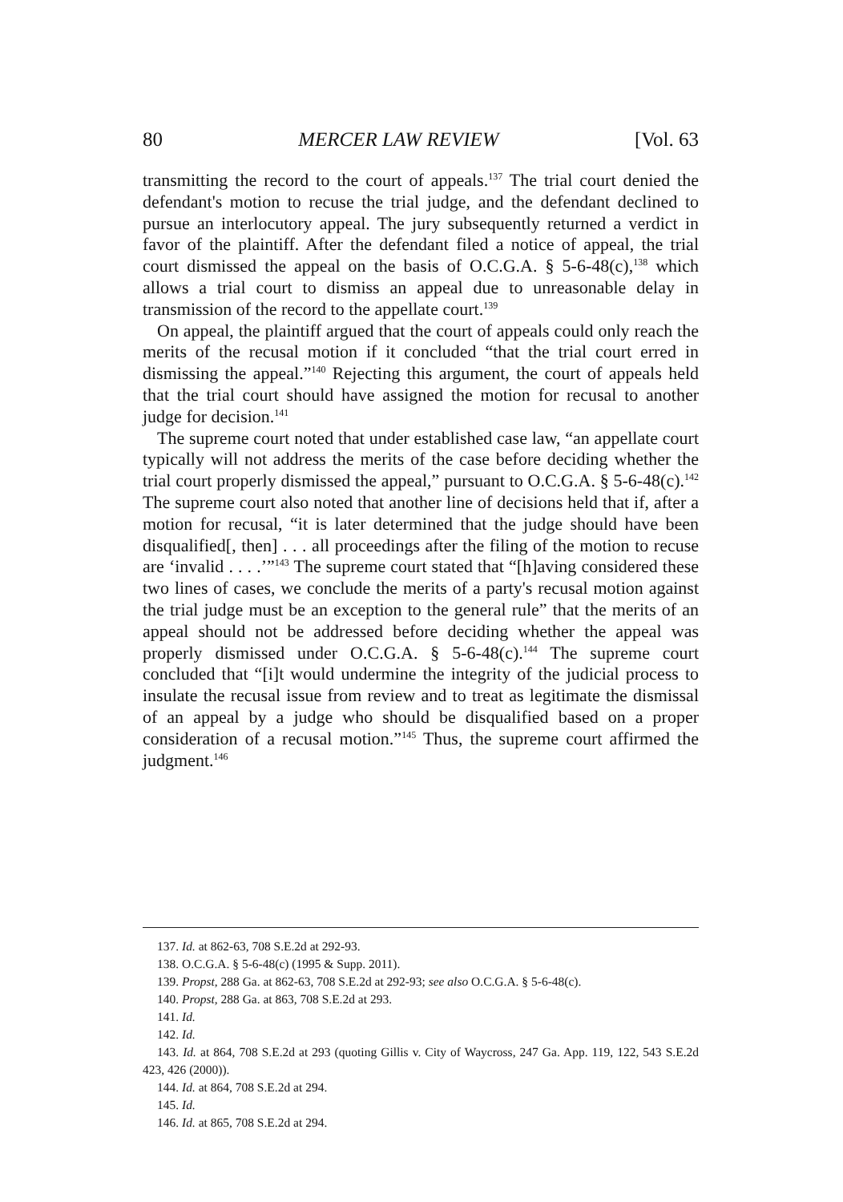80 MERCER LAW REVIEW [Vol. 63
transmitting the record to the court of appeals.<sup>137</sup> The trial court denied the defendant's motion to recuse the trial judge, and the defendant declined to pursue an interlocutory appeal. The jury subsequently returned a verdict in favor of the plaintiff. After the defendant filed a notice of appeal, the trial court dismissed the appeal on the basis of O.C.G.A. § 5-6-48(c),<sup>138</sup> which allows a trial court to dismiss an appeal due to unreasonable delay in transmission of the record to the appellate court.<sup>139</sup>
On appeal, the plaintiff argued that the court of appeals could only reach the merits of the recusal motion if it concluded “that the trial court erred in dismissing the appeal.”<sup>140</sup> Rejecting this argument, the court of appeals held that the trial court should have assigned the motion for recusal to another judge for decision.<sup>141</sup>
The supreme court noted that under established case law, “an appellate court typically will not address the merits of the case before deciding whether the trial court properly dismissed the appeal,” pursuant to O.C.G.A. § 5-6-48(c).<sup>142</sup> The supreme court also noted that another line of decisions held that if, after a motion for recusal, “it is later determined that the judge should have been disqualified[, then] . . . all proceedings after the filing of the motion to recuse are ‘invalid . . . .’”<sup>143</sup> The supreme court stated that “[h]aving considered these two lines of cases, we conclude the merits of a party's recusal motion against the trial judge must be an exception to the general rule” that the merits of an appeal should not be addressed before deciding whether the appeal was properly dismissed under O.C.G.A. § 5-6-48(c).<sup>144</sup> The supreme court concluded that “[i]t would undermine the integrity of the judicial process to insulate the recusal issue from review and to treat as legitimate the dismissal of an appeal by a judge who should be disqualified based on a proper consideration of a recusal motion.”<sup>145</sup> Thus, the supreme court affirmed the judgment.<sup>146</sup>
137. Id. at 862-63, 708 S.E.2d at 292-93.
138. O.C.G.A. § 5-6-48(c) (1995 & Supp. 2011).
139. Propst, 288 Ga. at 862-63, 708 S.E.2d at 292-93; see also O.C.G.A. § 5-6-48(c).
140. Propst, 288 Ga. at 863, 708 S.E.2d at 293.
141. Id.
142. Id.
143. Id. at 864, 708 S.E.2d at 293 (quoting Gillis v. City of Waycross, 247 Ga. App. 119, 122, 543 S.E.2d 423, 426 (2000)).
144. Id. at 864, 708 S.E.2d at 294.
145. Id.
146. Id. at 865, 708 S.E.2d at 294.